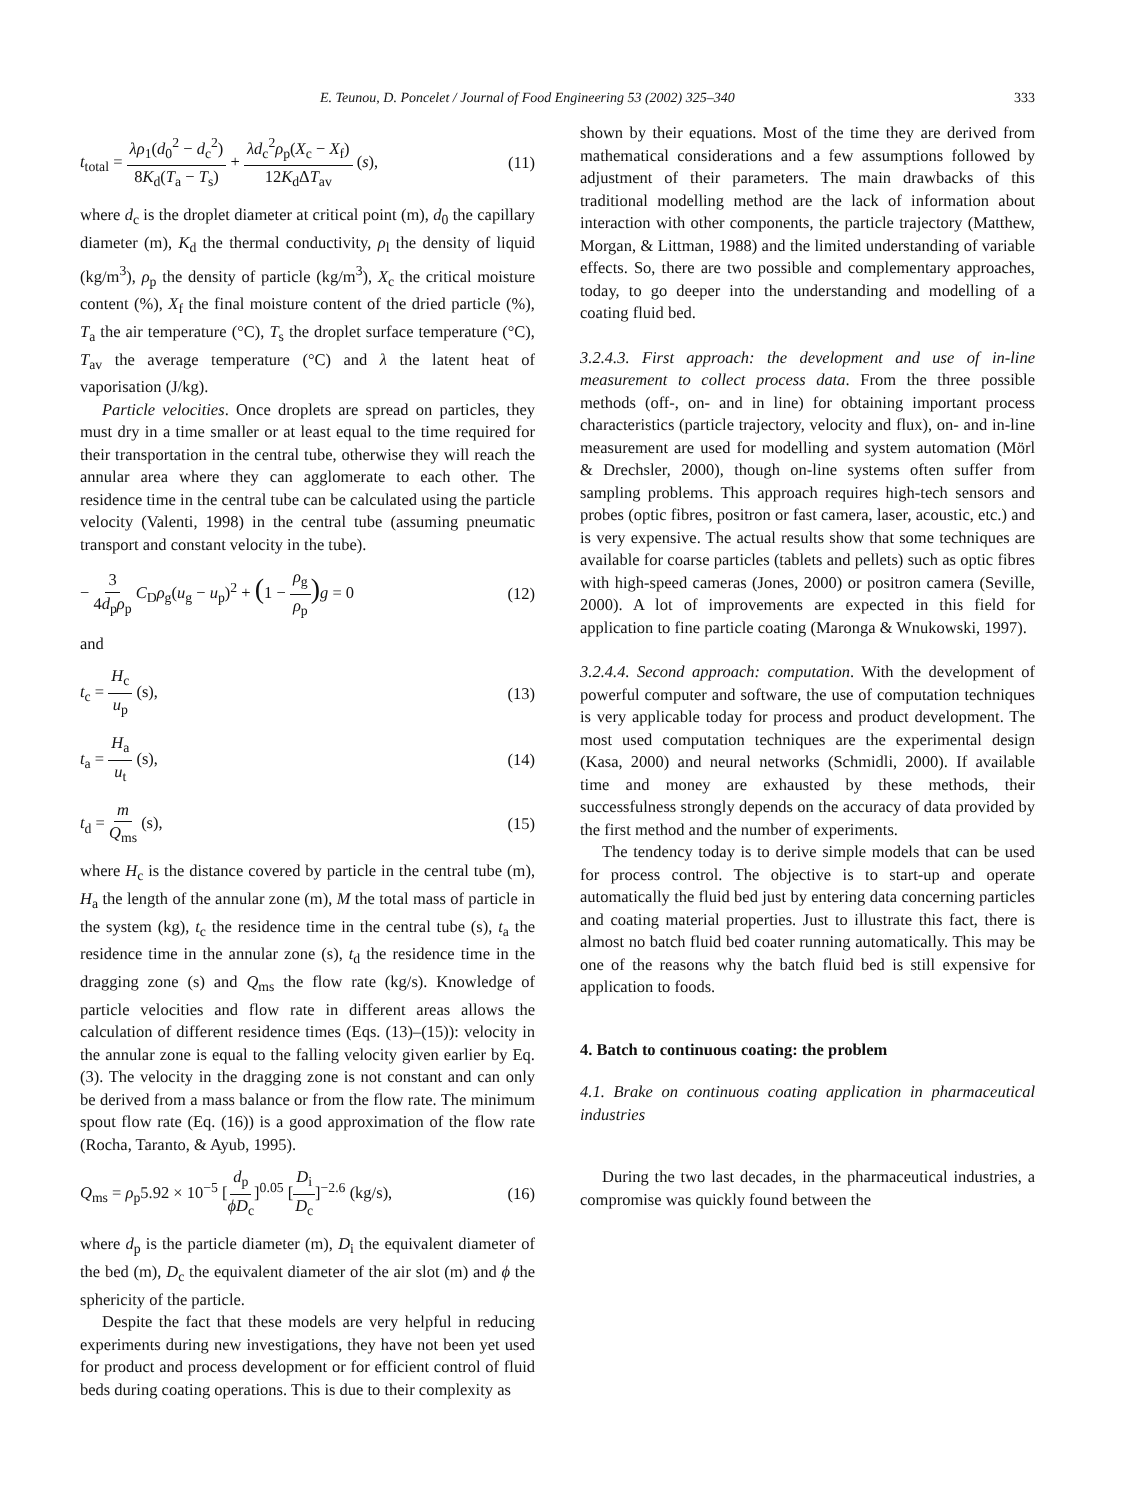E. Teunou, D. Poncelet / Journal of Food Engineering 53 (2002) 325–340 333
t<sub>total</sub> = λρ<sub>1</sub>(d<sub>0</sub><sup>2</sup> − d<sub>c</sub><sup>2</sup>) 8K<sub>d</sub>(T<sub>a</sub> − T<sub>s</sub>) + λd<sub>c</sub><sup>2</sup>ρ<sub>p</sub>(X<sub>c</sub> − X<sub>f</sub>) 12K<sub>d</sub>ΔT<sub>av</sub> (s), (11)
where d<sub>c</sub> is the droplet diameter at critical point (m), d<sub>0</sub> the capillary diameter (m), K<sub>d</sub> the thermal conductivity, ρ<sub>l</sub> the density of liquid (kg/m<sup>3</sup>), ρ<sub>p</sub> the density of particle (kg/m<sup>3</sup>), X<sub>c</sub> the critical moisture content (%), X<sub>f</sub> the final moisture content of the dried particle (%), T<sub>a</sub> the air temperature (°C), T<sub>s</sub> the droplet surface temperature (°C), T<sub>av</sub> the average temperature (°C) and λ the latent heat of vaporisation (J/kg).
Particle velocities. Once droplets are spread on particles, they must dry in a time smaller or at least equal to the time required for their transportation in the central tube, otherwise they will reach the annular area where they can agglomerate to each other. The residence time in the central tube can be calculated using the particle velocity (Valenti, 1998) in the central tube (assuming pneumatic transport and constant velocity in the tube).
− 3 4d<sub>p</sub>ρ<sub>p</sub> C<sub>D</sub>ρ<sub>g</sub>(u<sub>g</sub> − u<sub>p</sub>)<sup>2</sup> + (1 − ρ<sub>g</sub> ρ<sub>p</sub>) g = 0 (12)
and
t<sub>c</sub> = H<sub>c</sub> u<sub>p</sub> (s), (13)
t<sub>a</sub> = H<sub>a</sub> u<sub>t</sub> (s), (14)
t<sub>d</sub> = m Q<sub>ms</sub> (s), (15)
where H<sub>c</sub> is the distance covered by particle in the central tube (m), H<sub>a</sub> the length of the annular zone (m), M the total mass of particle in the system (kg), t<sub>c</sub> the residence time in the central tube (s), t<sub>a</sub> the residence time in the annular zone (s), t<sub>d</sub> the residence time in the dragging zone (s) and Q<sub>ms</sub> the flow rate (kg/s). Knowledge of particle velocities and flow rate in different areas allows the calculation of different residence times (Eqs. (13)–(15)): velocity in the annular zone is equal to the falling velocity given earlier by Eq. (3). The velocity in the dragging zone is not constant and can only be derived from a mass balance or from the flow rate. The minimum spout flow rate (Eq. (16)) is a good approximation of the flow rate (Rocha, Taranto, & Ayub, 1995).
Q<sub>ms</sub> = ρ<sub>p</sub>5.92 × 10<sup>−5</sup> [d<sub>p</sub> ϕD<sub>c</sub>]<sup>0.05</sup> [D<sub>i</sub> D<sub>c</sub>]<sup>−2.6</sup> (kg/s), (16)
where d<sub>p</sub> is the particle diameter (m), D<sub>i</sub> the equivalent diameter of the bed (m), D<sub>c</sub> the equivalent diameter of the air slot (m) and ϕ the sphericity of the particle.
Despite the fact that these models are very helpful in reducing experiments during new investigations, they have not been yet used for product and process development or for efficient control of fluid beds during coating operations. This is due to their complexity as
shown by their equations. Most of the time they are derived from mathematical considerations and a few assumptions followed by adjustment of their parameters. The main drawbacks of this traditional modelling method are the lack of information about interaction with other components, the particle trajectory (Matthew, Morgan, & Littman, 1988) and the limited understanding of variable effects. So, there are two possible and complementary approaches, today, to go deeper into the understanding and modelling of a coating fluid bed.
3.2.4.3. First approach: the development and use of in-line measurement to collect process data. From the three possible methods (off-, on- and in line) for obtaining important process characteristics (particle trajectory, velocity and flux), on- and in-line measurement are used for modelling and system automation (Mörl & Drechsler, 2000), though on-line systems often suffer from sampling problems. This approach requires high-tech sensors and probes (optic fibres, positron or fast camera, laser, acoustic, etc.) and is very expensive. The actual results show that some techniques are available for coarse particles (tablets and pellets) such as optic fibres with high-speed cameras (Jones, 2000) or positron camera (Seville, 2000). A lot of improvements are expected in this field for application to fine particle coating (Maronga & Wnukowski, 1997).
3.2.4.4. Second approach: computation. With the development of powerful computer and software, the use of computation techniques is very applicable today for process and product development. The most used computation techniques are the experimental design (Kasa, 2000) and neural networks (Schmidli, 2000). If available time and money are exhausted by these methods, their successfulness strongly depends on the accuracy of data provided by the first method and the number of experiments.
The tendency today is to derive simple models that can be used for process control. The objective is to start-up and operate automatically the fluid bed just by entering data concerning particles and coating material properties. Just to illustrate this fact, there is almost no batch fluid bed coater running automatically. This may be one of the reasons why the batch fluid bed is still expensive for application to foods.
4. Batch to continuous coating: the problem
4.1. Brake on continuous coating application in pharmaceutical industries
During the two last decades, in the pharmaceutical industries, a compromise was quickly found between the